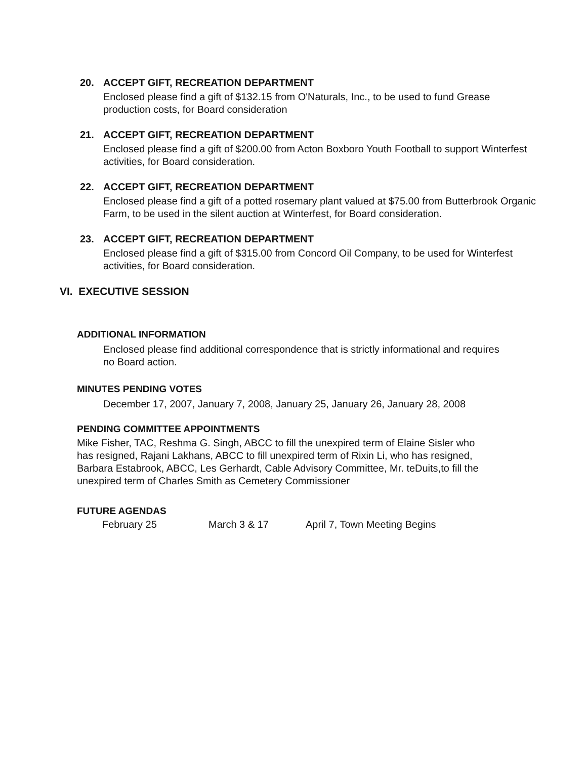20. ACCEPT GIFT, RECREATION DEPARTMENT
Enclosed please find a gift of $132.15 from O'Naturals, Inc., to be used to fund Grease production costs, for Board consideration
21. ACCEPT GIFT, RECREATION DEPARTMENT
Enclosed please find a gift of $200.00 from Acton Boxboro Youth Football to support Winterfest activities, for Board consideration.
22. ACCEPT GIFT, RECREATION DEPARTMENT
Enclosed please find a gift of a potted rosemary plant valued at $75.00 from Butterbrook Organic Farm, to be used in the silent auction at Winterfest, for Board consideration.
23. ACCEPT GIFT, RECREATION DEPARTMENT
Enclosed please find a gift of $315.00 from Concord Oil Company, to be used for Winterfest activities, for Board consideration.
VI. EXECUTIVE SESSION
ADDITIONAL INFORMATION
Enclosed please find additional correspondence that is strictly informational and requires no Board action.
MINUTES PENDING VOTES
December 17, 2007, January 7, 2008, January 25, January 26, January 28, 2008
PENDING COMMITTEE APPOINTMENTS
Mike Fisher, TAC, Reshma G. Singh, ABCC to fill the unexpired term of Elaine Sisler who has resigned, Rajani Lakhans, ABCC to fill unexpired term of Rixin Li, who has resigned, Barbara Estabrook, ABCC, Les Gerhardt, Cable Advisory Committee, Mr. teDuits,to fill the unexpired term of Charles Smith as Cemetery Commissioner
FUTURE AGENDAS
February 25 March 3 & 17 April 7, Town Meeting Begins